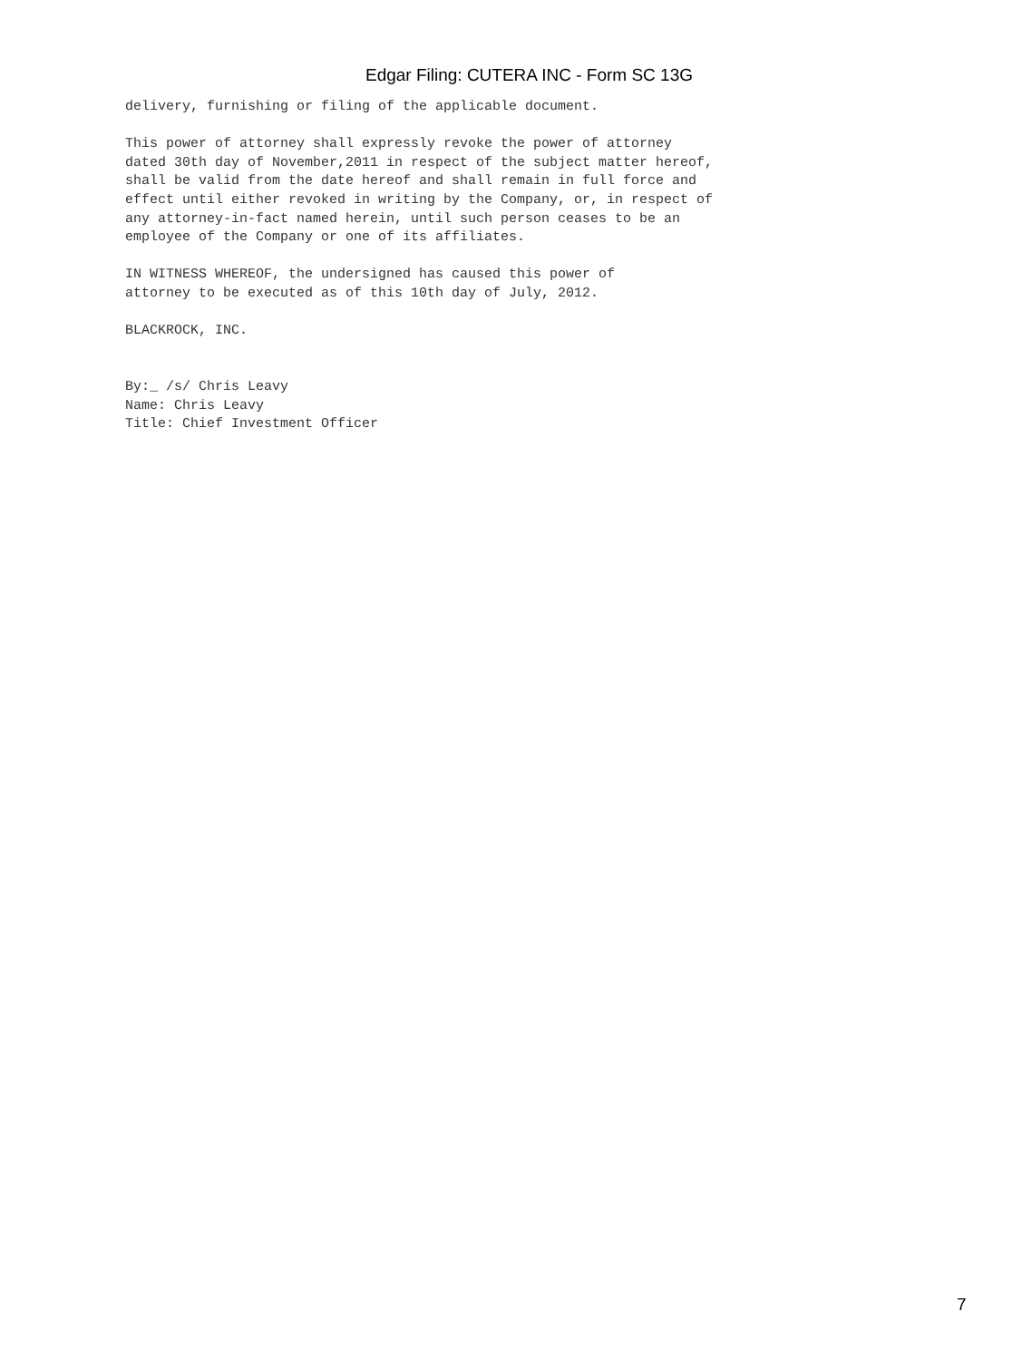Edgar Filing: CUTERA INC - Form SC 13G
delivery, furnishing or filing of the applicable document.

This power of attorney shall expressly revoke the power of attorney
dated 30th day of November,2011 in respect of the subject matter hereof,
shall be valid from the date hereof and shall remain in full force and
effect until either revoked in writing by the Company, or, in respect of
any attorney-in-fact named herein, until such person ceases to be an
employee of the Company or one of its affiliates.

IN WITNESS WHEREOF, the undersigned has caused this power of
attorney to be executed as of this 10th day of July, 2012.

BLACKROCK, INC.


By:_ /s/ Chris Leavy
Name: Chris Leavy
Title: Chief Investment Officer
7